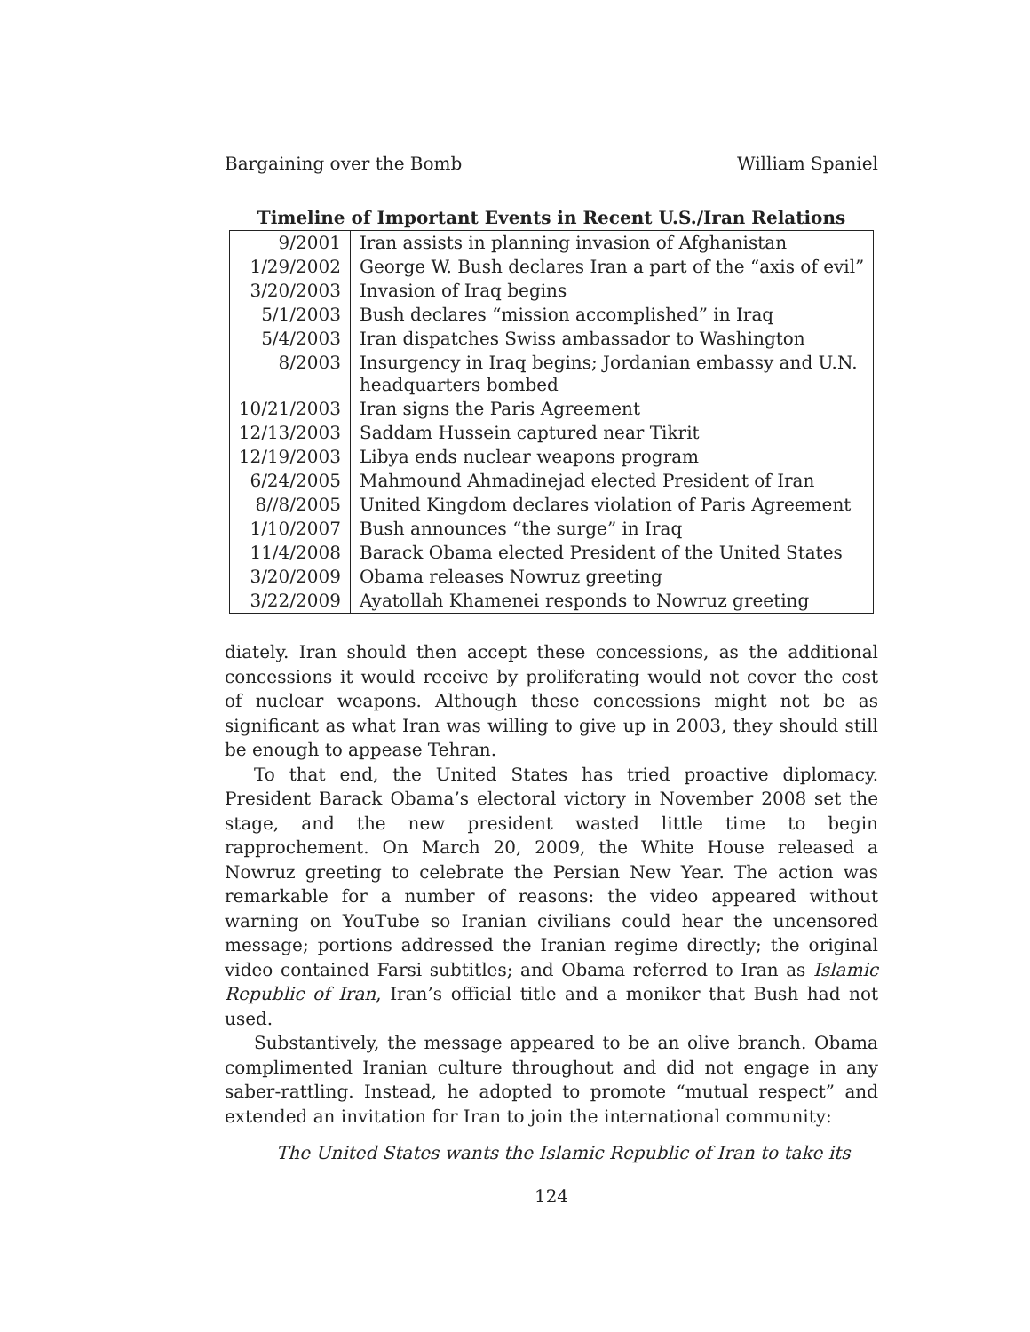Bargaining over the Bomb William Spaniel
Timeline of Important Events in Recent U.S./Iran Relations
| 9/2001 | Iran assists in planning invasion of Afghanistan |
| 1/29/2002 | George W. Bush declares Iran a part of the “axis of evil” |
| 3/20/2003 | Invasion of Iraq begins |
| 5/1/2003 | Bush declares “mission accomplished” in Iraq |
| 5/4/2003 | Iran dispatches Swiss ambassador to Washington |
| 8/2003 | Insurgency in Iraq begins; Jordanian embassy and U.N. headquarters bombed |
| 10/21/2003 | Iran signs the Paris Agreement |
| 12/13/2003 | Saddam Hussein captured near Tikrit |
| 12/19/2003 | Libya ends nuclear weapons program |
| 6/24/2005 | Mahmound Ahmadinejad elected President of Iran |
| 8//8/2005 | United Kingdom declares violation of Paris Agreement |
| 1/10/2007 | Bush announces “the surge” in Iraq |
| 11/4/2008 | Barack Obama elected President of the United States |
| 3/20/2009 | Obama releases Nowruz greeting |
| 3/22/2009 | Ayatollah Khamenei responds to Nowruz greeting |
diately. Iran should then accept these concessions, as the additional concessions it would receive by proliferating would not cover the cost of nuclear weapons. Although these concessions might not be as significant as what Iran was willing to give up in 2003, they should still be enough to appease Tehran.
To that end, the United States has tried proactive diplomacy. President Barack Obama’s electoral victory in November 2008 set the stage, and the new president wasted little time to begin rapprochement. On March 20, 2009, the White House released a Nowruz greeting to celebrate the Persian New Year. The action was remarkable for a number of reasons: the video appeared without warning on YouTube so Iranian civilians could hear the uncensored message; portions addressed the Iranian regime directly; the original video contained Farsi subtitles; and Obama referred to Iran as Islamic Republic of Iran, Iran’s official title and a moniker that Bush had not used.
Substantively, the message appeared to be an olive branch. Obama complimented Iranian culture throughout and did not engage in any saber-rattling. Instead, he adopted to promote “mutual respect” and extended an invitation for Iran to join the international community:
The United States wants the Islamic Republic of Iran to take its
124